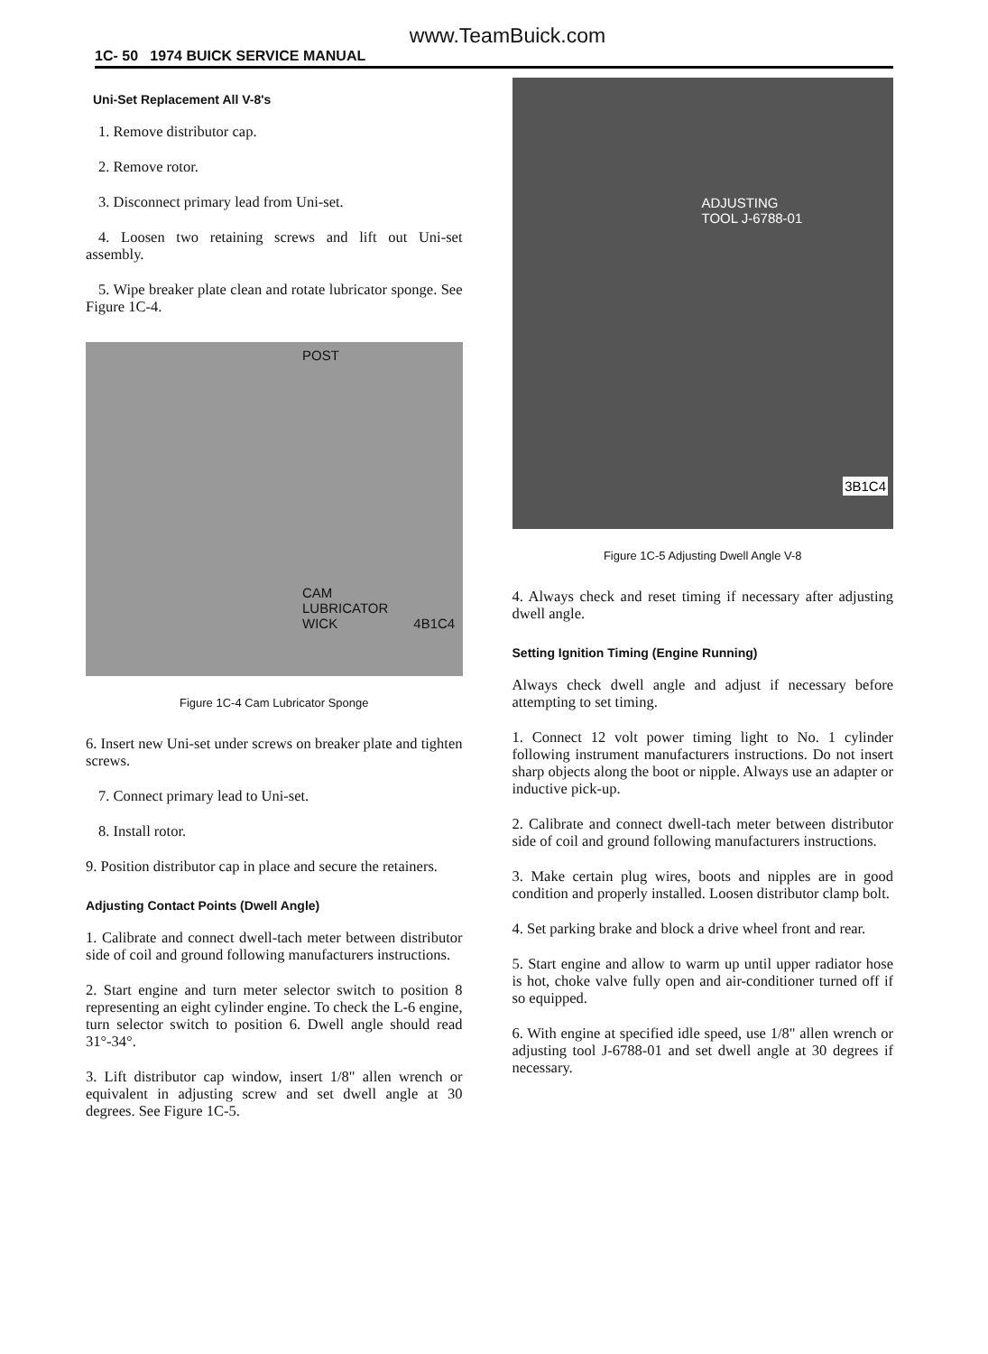www.TeamBuick.com
1C- 50 1974 BUICK SERVICE MANUAL
Uni-Set Replacement All V-8's
1. Remove distributor cap.
2. Remove rotor.
3. Disconnect primary lead from Uni-set.
4. Loosen two retaining screws and lift out Uni-set assembly.
5. Wipe breaker plate clean and rotate lubricator sponge. See Figure 1C-4.
POST
CAM
LUBRICATOR
WICK 4B1C4
Figure 1C-4 Cam Lubricator Sponge
6. Insert new Uni-set under screws on breaker plate and tighten screws.
7. Connect primary lead to Uni-set.
8. Install rotor.
9. Position distributor cap in place and secure the retainers.
Adjusting Contact Points (Dwell Angle)
1. Calibrate and connect dwell-tach meter between distributor side of coil and ground following manufacturers instructions.
2. Start engine and turn meter selector switch to position 8 representing an eight cylinder engine. To check the L-6 engine, turn selector switch to position 6. Dwell angle should read 31°-34°.
3. Lift distributor cap window, insert 1/8" allen wrench or equivalent in adjusting screw and set dwell angle at 30 degrees. See Figure 1C-5.
ADJUSTING
TOOL J-6788-01
3B1C4
Figure 1C-5 Adjusting Dwell Angle V-8
4. Always check and reset timing if necessary after adjusting dwell angle.
Setting Ignition Timing (Engine Running)
Always check dwell angle and adjust if necessary before attempting to set timing.
1. Connect 12 volt power timing light to No. 1 cylinder following instrument manufacturers instructions. Do not insert sharp objects along the boot or nipple. Always use an adapter or inductive pick-up.
2. Calibrate and connect dwell-tach meter between distributor side of coil and ground following manufacturers instructions.
3. Make certain plug wires, boots and nipples are in good condition and properly installed. Loosen distributor clamp bolt.
4. Set parking brake and block a drive wheel front and rear.
5. Start engine and allow to warm up until upper radiator hose is hot, choke valve fully open and air-conditioner turned off if so equipped.
6. With engine at specified idle speed, use 1/8" allen wrench or adjusting tool J-6788-01 and set dwell angle at 30 degrees if necessary.